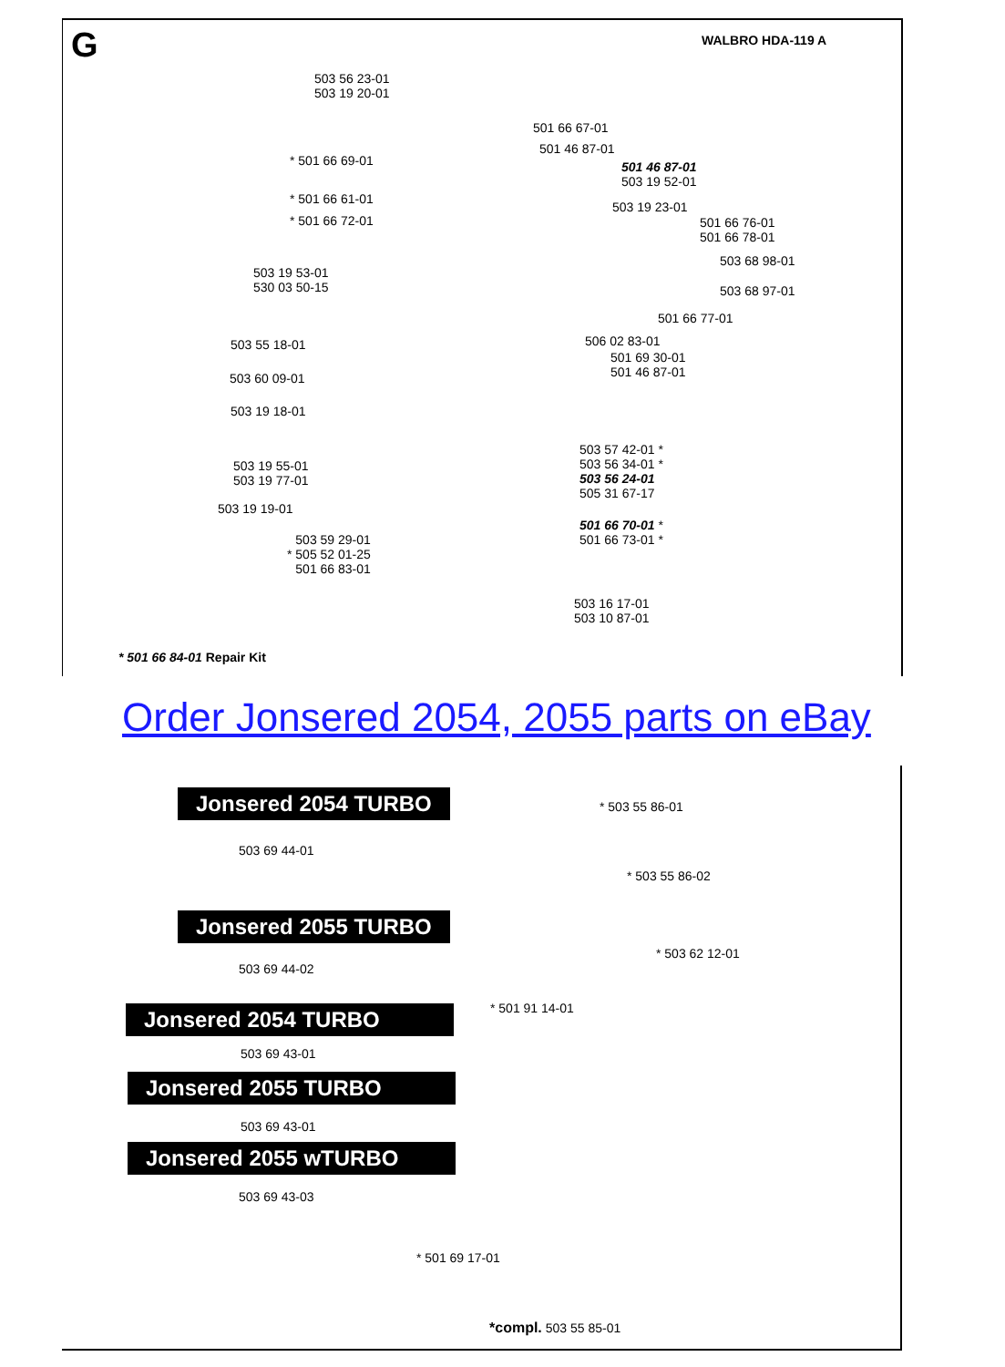G WALBRO HDA-119 A
503 56 23-01
503 19 20-01
501 66 67-01
501 46 87-01
* 501 66 69-01
501 46 87-01
503 19 52-01
* 501 66 61-01
503 19 23-01
* 501 66 72-01
501 66 76-01
501 66 78-01
503 68 98-01
503 19 53-01
530 03 50-15
503 68 97-01
501 66 77-01
503 55 18-01 506 02 83-01
501 69 30-01
501 46 87-01
503 60 09-01
503 19 18-01
503 57 42-01 *
503 56 34-01 *
503 56 24-01
505 31 67-17
503 19 55-01
503 19 77-01
503 19 19-01
501 66 70-01 *
501 66 73-01 *
503 59 29-01
* 505 52 01-25
501 66 83-01
503 16 17-01
503 10 87-01
* 501 66 84-01 Repair Kit
Order Jonsered 2054, 2055 parts on eBay
Jonsered 2054 TURBO
503 69 44-01
* 503 55 86-01
* 503 55 86-02
Jonsered 2055 TURBO
503 69 44-02
* 503 62 12-01
Jonsered 2054 TURBO * 501 91 14-01
503 69 43-01
Jonsered 2055 TURBO
503 69 43-01
Jonsered 2055 wTURBO
503 69 43-03
* 501 69 17-01
*compl. 503 55 85-01